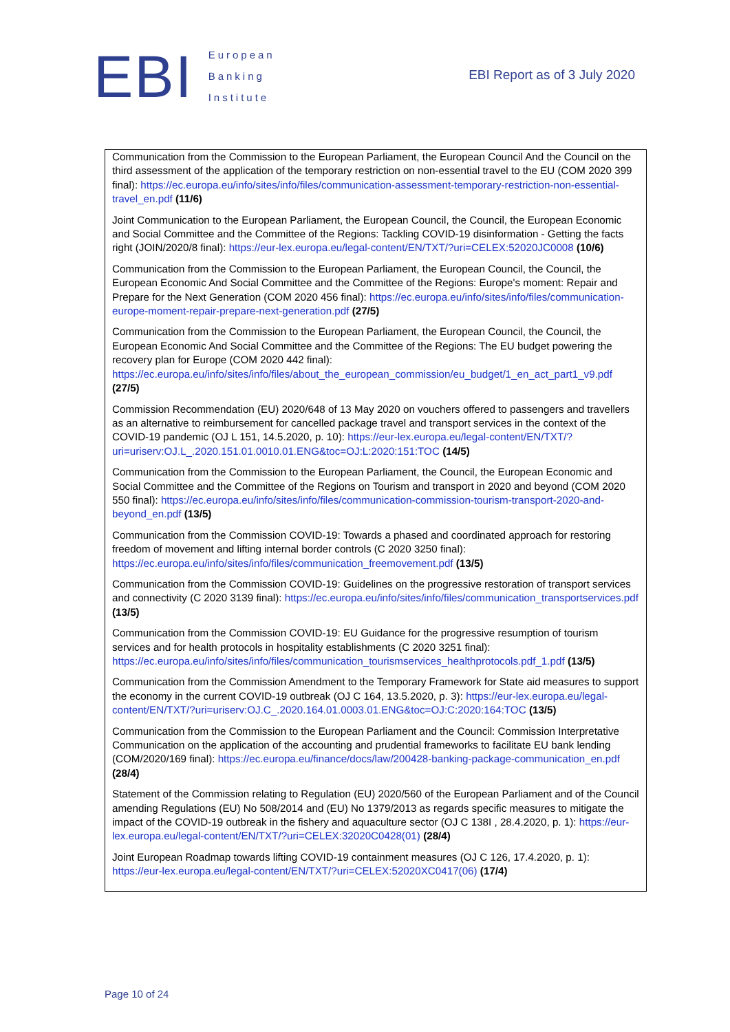EBI European
Banking
Institute
EBI Report as of 3 July 2020
| Communication from the Commission to the European Parliament, the European Council And the Council on the third assessment of the application of the temporary restriction on non-essential travel to the EU (COM 2020 399 final): https://ec.europa.eu/info/sites/info/files/communication-assessment-temporary-restriction-non-essential-travel_en.pdf (11/6) Joint Communication to the European Parliament, the European Council, the Council, the European Economic and Social Committee and the Committee of the Regions: Tackling COVID-19 disinformation - Getting the facts right (JOIN/2020/8 final): https://eur-lex.europa.eu/legal-content/EN/TXT/?uri=CELEX:52020JC0008 (10/6) Communication from the Commission to the European Parliament, the European Council, the Council, the European Economic And Social Committee and the Committee of the Regions: Europe's moment: Repair and Prepare for the Next Generation (COM 2020 456 final): https://ec.europa.eu/info/sites/info/files/communication-europe-moment-repair-prepare-next-generation.pdf (27/5) Communication from the Commission to the European Parliament, the European Council, the Council, the European Economic And Social Committee and the Committee of the Regions: The EU budget powering the recovery plan for Europe (COM 2020 442 final): https://ec.europa.eu/info/sites/info/files/about_the_european_commission/eu_budget/1_en_act_part1_v9.pdf (27/5) Commission Recommendation (EU) 2020/648 of 13 May 2020 on vouchers offered to passengers and travellers as an alternative to reimbursement for cancelled package travel and transport services in the context of the COVID-19 pandemic (OJ L 151, 14.5.2020, p. 10): https://eur-lex.europa.eu/legal-content/EN/TXT/?uri=uriserv:OJ.L_.2020.151.01.0010.01.ENG&toc=OJ:L:2020:151:TOC (14/5) Communication from the Commission to the European Parliament, the Council, the European Economic and Social Committee and the Committee of the Regions on Tourism and transport in 2020 and beyond (COM 2020 550 final): https://ec.europa.eu/info/sites/info/files/communication-commission-tourism-transport-2020-and-beyond_en.pdf (13/5) Communication from the Commission COVID-19: Towards a phased and coordinated approach for restoring freedom of movement and lifting internal border controls (C 2020 3250 final): https://ec.europa.eu/info/sites/info/files/communication_freemovement.pdf (13/5) Communication from the Commission COVID-19: Guidelines on the progressive restoration of transport services and connectivity (C 2020 3139 final): https://ec.europa.eu/info/sites/info/files/communication_transportservices.pdf (13/5) Communication from the Commission COVID-19: EU Guidance for the progressive resumption of tourism services and for health protocols in hospitality establishments (C 2020 3251 final): https://ec.europa.eu/info/sites/info/files/communication_tourismservices_healthprotocols.pdf_1.pdf (13/5) Communication from the Commission Amendment to the Temporary Framework for State aid measures to support the economy in the current COVID-19 outbreak (OJ C 164, 13.5.2020, p. 3): https://eur-lex.europa.eu/legal-content/EN/TXT/?uri=uriserv:OJ.C_.2020.164.01.0003.01.ENG&toc=OJ:C:2020:164:TOC (13/5) Communication from the Commission to the European Parliament and the Council: Commission Interpretative Communication on the application of the accounting and prudential frameworks to facilitate EU bank lending (COM/2020/169 final): https://ec.europa.eu/finance/docs/law/200428-banking-package-communication_en.pdf (28/4) Statement of the Commission relating to Regulation (EU) 2020/560 of the European Parliament and of the Council amending Regulations (EU) No 508/2014 and (EU) No 1379/2013 as regards specific measures to mitigate the impact of the COVID-19 outbreak in the fishery and aquaculture sector (OJ C 138I , 28.4.2020, p. 1): https://eur-lex.europa.eu/legal-content/EN/TXT/?uri=CELEX:32020C0428(01) (28/4) Joint European Roadmap towards lifting COVID-19 containment measures (OJ C 126, 17.4.2020, p. 1): https://eur-lex.europa.eu/legal-content/EN/TXT/?uri=CELEX:52020XC0417(06) (17/4) |
Page 10 of 24